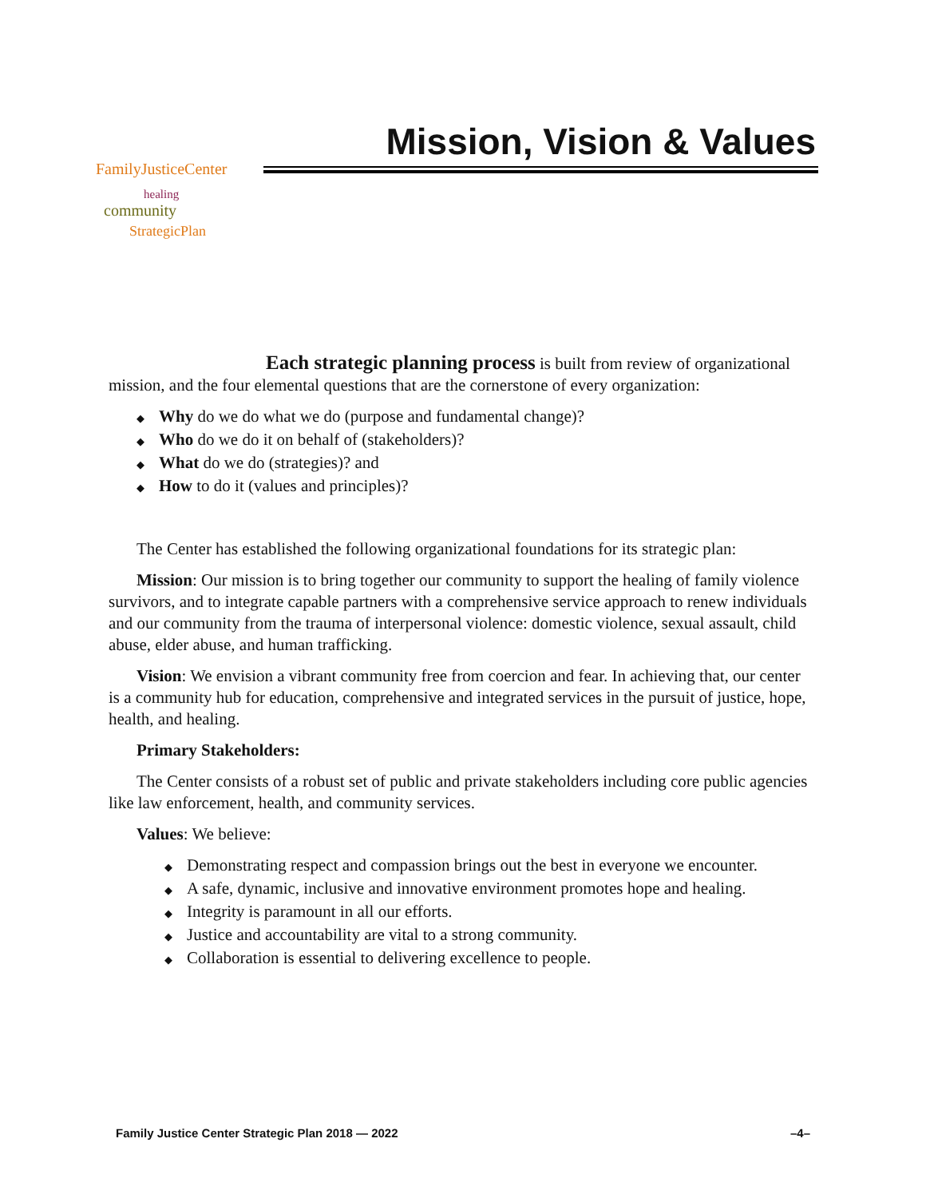Mission, Vision & Values
FamilyJusticeCenter
healing
community
StrategicPlan
Each strategic planning process is built from review of organizational mission, and the four elemental questions that are the cornerstone of every organization:
◆ Why do we do what we do (purpose and fundamental change)?
◆ Who do we do it on behalf of (stakeholders)?
◆ What do we do (strategies)? and
◆ How to do it (values and principles)?
The Center has established the following organizational foundations for its strategic plan:
Mission: Our mission is to bring together our community to support the healing of family violence survivors, and to integrate capable partners with a comprehensive service approach to renew individuals and our community from the trauma of interpersonal violence: domestic violence, sexual assault, child abuse, elder abuse, and human trafficking.
Vision: We envision a vibrant community free from coercion and fear. In achieving that, our center is a community hub for education, comprehensive and integrated services in the pursuit of justice, hope, health, and healing.
Primary Stakeholders:
The Center consists of a robust set of public and private stakeholders including core public agencies like law enforcement, health, and community services.
Values: We believe:
◆ Demonstrating respect and compassion brings out the best in everyone we encounter.
◆ A safe, dynamic, inclusive and innovative environment promotes hope and healing.
◆ Integrity is paramount in all our efforts.
◆ Justice and accountability are vital to a strong community.
◆ Collaboration is essential to delivering excellence to people.
Family Justice Center Strategic Plan 2018 — 2022 –4–